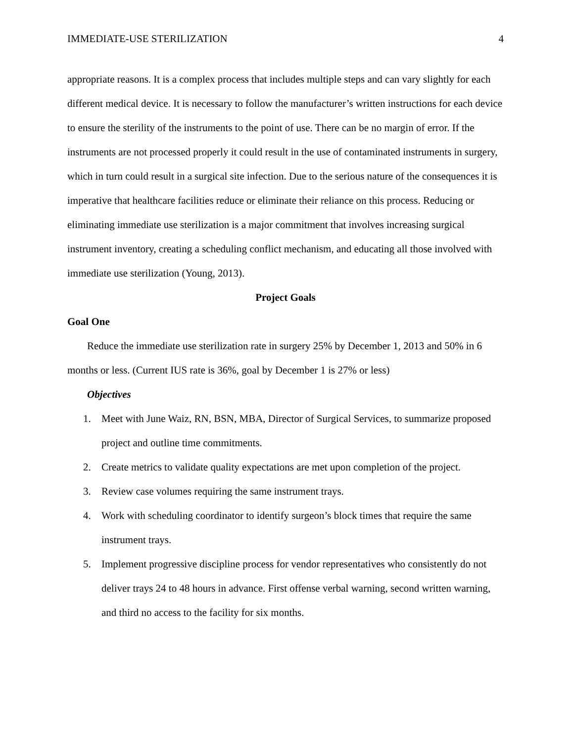IMMEDIATE-USE STERILIZATION 4
appropriate reasons. It is a complex process that includes multiple steps and can vary slightly for each different medical device. It is necessary to follow the manufacturer’s written instructions for each device to ensure the sterility of the instruments to the point of use. There can be no margin of error. If the instruments are not processed properly it could result in the use of contaminated instruments in surgery, which in turn could result in a surgical site infection. Due to the serious nature of the consequences it is imperative that healthcare facilities reduce or eliminate their reliance on this process. Reducing or eliminating immediate use sterilization is a major commitment that involves increasing surgical instrument inventory, creating a scheduling conflict mechanism, and educating all those involved with immediate use sterilization (Young, 2013).
Project Goals
Goal One
Reduce the immediate use sterilization rate in surgery 25% by December 1, 2013 and 50% in 6 months or less. (Current IUS rate is 36%, goal by December 1 is 27% or less)
Objectives
1. Meet with June Waiz, RN, BSN, MBA, Director of Surgical Services, to summarize proposed project and outline time commitments.
2. Create metrics to validate quality expectations are met upon completion of the project.
3. Review case volumes requiring the same instrument trays.
4. Work with scheduling coordinator to identify surgeon’s block times that require the same instrument trays.
5. Implement progressive discipline process for vendor representatives who consistently do not deliver trays 24 to 48 hours in advance. First offense verbal warning, second written warning, and third no access to the facility for six months.